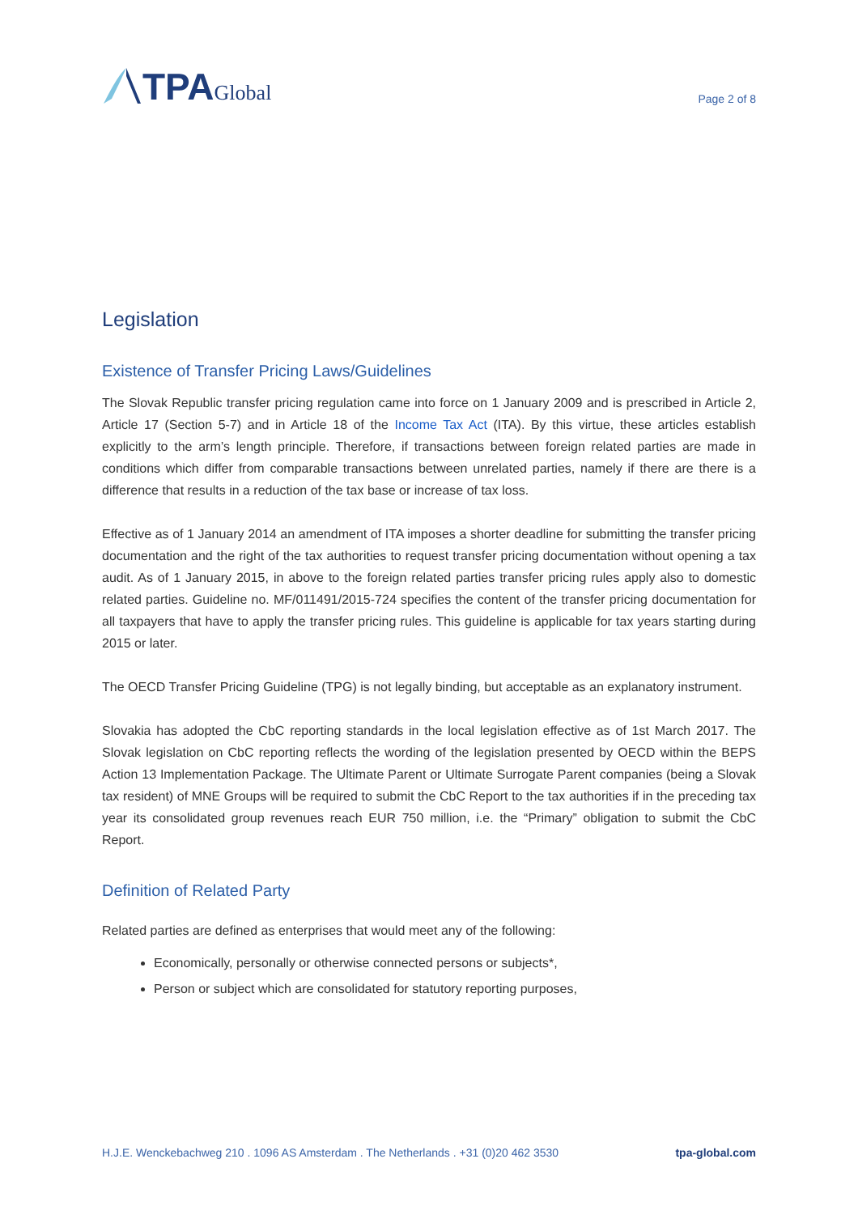TPA Global
Page 2 of 8
Legislation
Existence of Transfer Pricing Laws/Guidelines
The Slovak Republic transfer pricing regulation came into force on 1 January 2009 and is prescribed in Article 2, Article 17 (Section 5-7) and in Article 18 of the Income Tax Act (ITA). By this virtue, these articles establish explicitly to the arm’s length principle. Therefore, if transactions between foreign related parties are made in conditions which differ from comparable transactions between unrelated parties, namely if there are there is a difference that results in a reduction of the tax base or increase of tax loss.
Effective as of 1 January 2014 an amendment of ITA imposes a shorter deadline for submitting the transfer pricing documentation and the right of the tax authorities to request transfer pricing documentation without opening a tax audit. As of 1 January 2015, in above to the foreign related parties transfer pricing rules apply also to domestic related parties. Guideline no. MF/011491/2015-724 specifies the content of the transfer pricing documentation for all taxpayers that have to apply the transfer pricing rules. This guideline is applicable for tax years starting during 2015 or later.
The OECD Transfer Pricing Guideline (TPG) is not legally binding, but acceptable as an explanatory instrument.
Slovakia has adopted the CbC reporting standards in the local legislation effective as of 1st March 2017. The Slovak legislation on CbC reporting reflects the wording of the legislation presented by OECD within the BEPS Action 13 Implementation Package. The Ultimate Parent or Ultimate Surrogate Parent companies (being a Slovak tax resident) of MNE Groups will be required to submit the CbC Report to the tax authorities if in the preceding tax year its consolidated group revenues reach EUR 750 million, i.e. the “Primary” obligation to submit the CbC Report.
Definition of Related Party
Related parties are defined as enterprises that would meet any of the following:
Economically, personally or otherwise connected persons or subjects*,
Person or subject which are consolidated for statutory reporting purposes,
H.J.E. Wenckebachweg 210 . 1096 AS Amsterdam . The Netherlands . +31 (0)20 462 3530 tpa-global.com